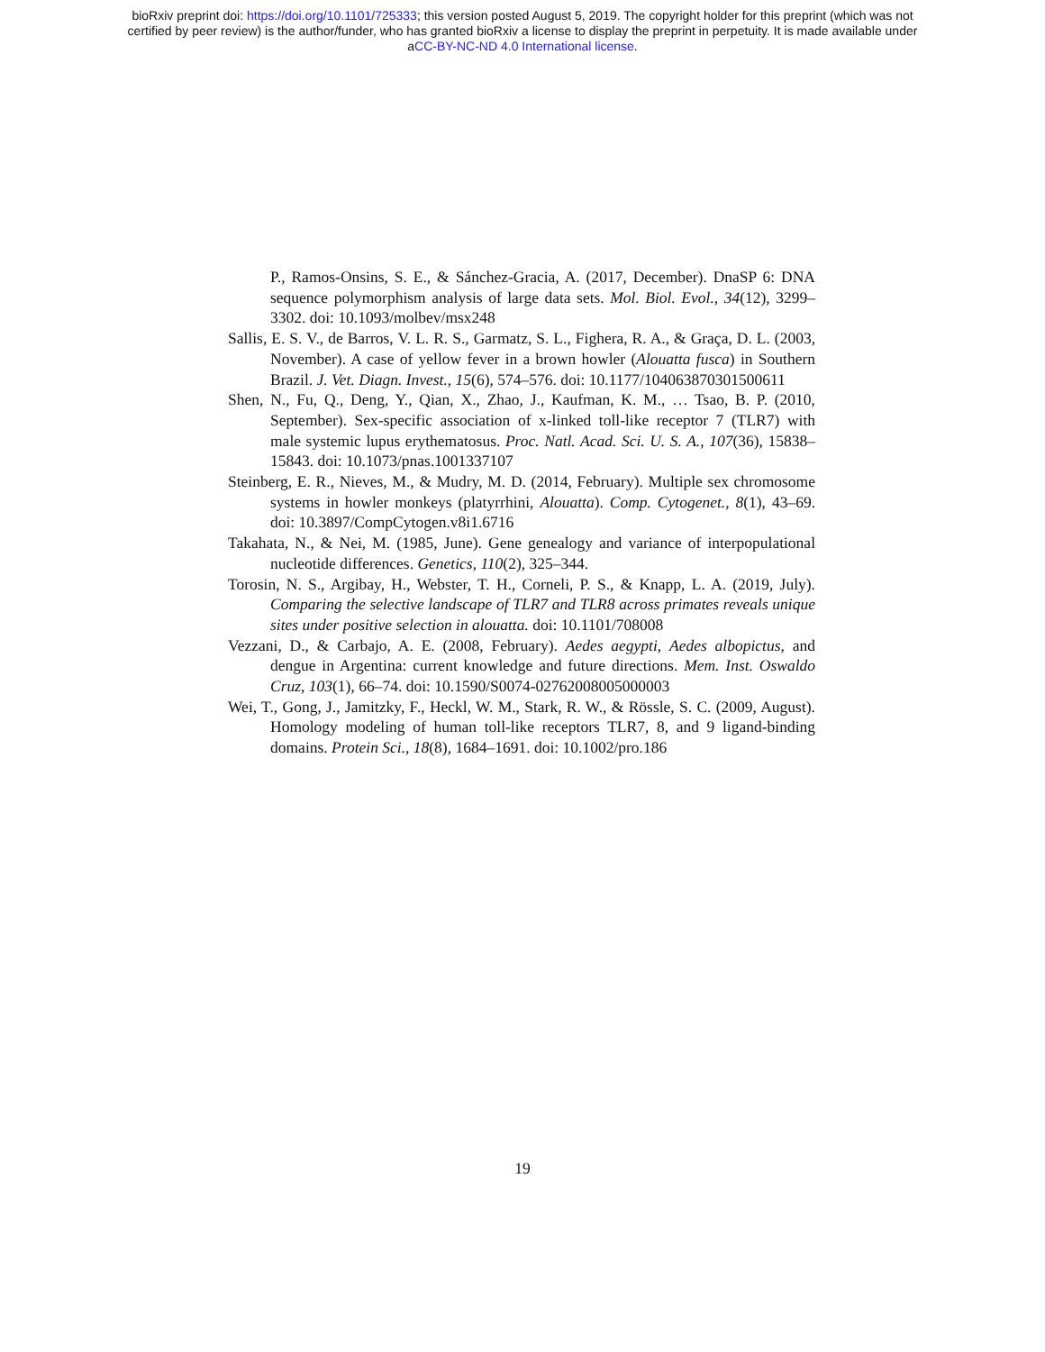bioRxiv preprint doi: https://doi.org/10.1101/725333; this version posted August 5, 2019. The copyright holder for this preprint (which was not
certified by peer review) is the author/funder, who has granted bioRxiv a license to display the preprint in perpetuity. It is made available under
aCC-BY-NC-ND 4.0 International license.
P., Ramos-Onsins, S. E., & Sánchez-Gracia, A. (2017, December). DnaSP 6: DNA sequence polymorphism analysis of large data sets. Mol. Biol. Evol., 34(12), 3299–3302. doi: 10.1093/molbev/msx248
Sallis, E. S. V., de Barros, V. L. R. S., Garmatz, S. L., Fighera, R. A., & Graça, D. L. (2003, November). A case of yellow fever in a brown howler (Alouatta fusca) in Southern Brazil. J. Vet. Diagn. Invest., 15(6), 574–576. doi: 10.1177/104063870301500611
Shen, N., Fu, Q., Deng, Y., Qian, X., Zhao, J., Kaufman, K. M., … Tsao, B. P. (2010, September). Sex-specific association of x-linked toll-like receptor 7 (TLR7) with male systemic lupus erythematosus. Proc. Natl. Acad. Sci. U. S. A., 107(36), 15838–15843. doi: 10.1073/pnas.1001337107
Steinberg, E. R., Nieves, M., & Mudry, M. D. (2014, February). Multiple sex chromosome systems in howler monkeys (platyrrhini, Alouatta). Comp. Cytogenet., 8(1), 43–69. doi: 10.3897/CompCytogen.v8i1.6716
Takahata, N., & Nei, M. (1985, June). Gene genealogy and variance of interpopulational nucleotide differences. Genetics, 110(2), 325–344.
Torosin, N. S., Argibay, H., Webster, T. H., Corneli, P. S., & Knapp, L. A. (2019, July). Comparing the selective landscape of TLR7 and TLR8 across primates reveals unique sites under positive selection in alouatta. doi: 10.1101/708008
Vezzani, D., & Carbajo, A. E. (2008, February). Aedes aegypti, Aedes albopictus, and dengue in Argentina: current knowledge and future directions. Mem. Inst. Oswaldo Cruz, 103(1), 66–74. doi: 10.1590/S0074-02762008005000003
Wei, T., Gong, J., Jamitzky, F., Heckl, W. M., Stark, R. W., & Rössle, S. C. (2009, August). Homology modeling of human toll-like receptors TLR7, 8, and 9 ligand-binding domains. Protein Sci., 18(8), 1684–1691. doi: 10.1002/pro.186
19